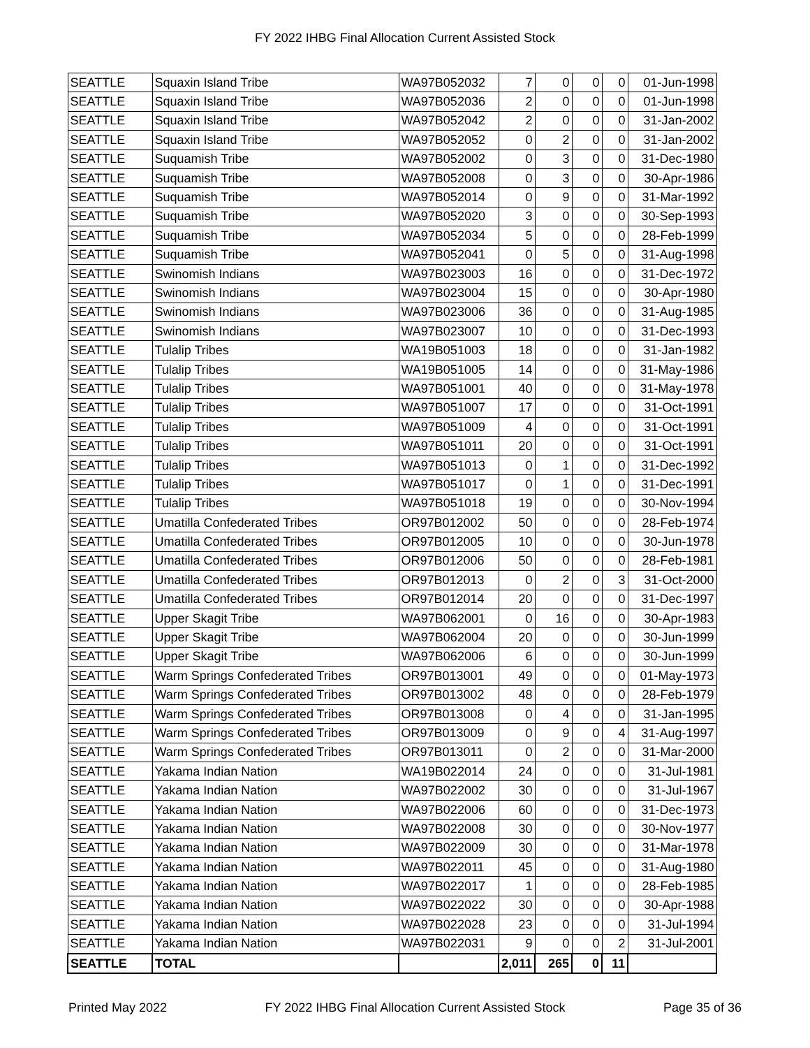FY 2022 IHBG Final Allocation Current Assisted Stock
| SEATTLE | Squaxin Island Tribe | WA97B052032 | 7 | 0 | 0 | 0 | 01-Jun-1998 |
| SEATTLE | Squaxin Island Tribe | WA97B052036 | 2 | 0 | 0 | 0 | 01-Jun-1998 |
| SEATTLE | Squaxin Island Tribe | WA97B052042 | 2 | 0 | 0 | 0 | 31-Jan-2002 |
| SEATTLE | Squaxin Island Tribe | WA97B052052 | 0 | 2 | 0 | 0 | 31-Jan-2002 |
| SEATTLE | Suquamish Tribe | WA97B052002 | 0 | 3 | 0 | 0 | 31-Dec-1980 |
| SEATTLE | Suquamish Tribe | WA97B052008 | 0 | 3 | 0 | 0 | 30-Apr-1986 |
| SEATTLE | Suquamish Tribe | WA97B052014 | 0 | 9 | 0 | 0 | 31-Mar-1992 |
| SEATTLE | Suquamish Tribe | WA97B052020 | 3 | 0 | 0 | 0 | 30-Sep-1993 |
| SEATTLE | Suquamish Tribe | WA97B052034 | 5 | 0 | 0 | 0 | 28-Feb-1999 |
| SEATTLE | Suquamish Tribe | WA97B052041 | 0 | 5 | 0 | 0 | 31-Aug-1998 |
| SEATTLE | Swinomish Indians | WA97B023003 | 16 | 0 | 0 | 0 | 31-Dec-1972 |
| SEATTLE | Swinomish Indians | WA97B023004 | 15 | 0 | 0 | 0 | 30-Apr-1980 |
| SEATTLE | Swinomish Indians | WA97B023006 | 36 | 0 | 0 | 0 | 31-Aug-1985 |
| SEATTLE | Swinomish Indians | WA97B023007 | 10 | 0 | 0 | 0 | 31-Dec-1993 |
| SEATTLE | Tulalip Tribes | WA19B051003 | 18 | 0 | 0 | 0 | 31-Jan-1982 |
| SEATTLE | Tulalip Tribes | WA19B051005 | 14 | 0 | 0 | 0 | 31-May-1986 |
| SEATTLE | Tulalip Tribes | WA97B051001 | 40 | 0 | 0 | 0 | 31-May-1978 |
| SEATTLE | Tulalip Tribes | WA97B051007 | 17 | 0 | 0 | 0 | 31-Oct-1991 |
| SEATTLE | Tulalip Tribes | WA97B051009 | 4 | 0 | 0 | 0 | 31-Oct-1991 |
| SEATTLE | Tulalip Tribes | WA97B051011 | 20 | 0 | 0 | 0 | 31-Oct-1991 |
| SEATTLE | Tulalip Tribes | WA97B051013 | 0 | 1 | 0 | 0 | 31-Dec-1992 |
| SEATTLE | Tulalip Tribes | WA97B051017 | 0 | 1 | 0 | 0 | 31-Dec-1991 |
| SEATTLE | Tulalip Tribes | WA97B051018 | 19 | 0 | 0 | 0 | 30-Nov-1994 |
| SEATTLE | Umatilla Confederated Tribes | OR97B012002 | 50 | 0 | 0 | 0 | 28-Feb-1974 |
| SEATTLE | Umatilla Confederated Tribes | OR97B012005 | 10 | 0 | 0 | 0 | 30-Jun-1978 |
| SEATTLE | Umatilla Confederated Tribes | OR97B012006 | 50 | 0 | 0 | 0 | 28-Feb-1981 |
| SEATTLE | Umatilla Confederated Tribes | OR97B012013 | 0 | 2 | 0 | 3 | 31-Oct-2000 |
| SEATTLE | Umatilla Confederated Tribes | OR97B012014 | 20 | 0 | 0 | 0 | 31-Dec-1997 |
| SEATTLE | Upper Skagit Tribe | WA97B062001 | 0 | 16 | 0 | 0 | 30-Apr-1983 |
| SEATTLE | Upper Skagit Tribe | WA97B062004 | 20 | 0 | 0 | 0 | 30-Jun-1999 |
| SEATTLE | Upper Skagit Tribe | WA97B062006 | 6 | 0 | 0 | 0 | 30-Jun-1999 |
| SEATTLE | Warm Springs Confederated Tribes | OR97B013001 | 49 | 0 | 0 | 0 | 01-May-1973 |
| SEATTLE | Warm Springs Confederated Tribes | OR97B013002 | 48 | 0 | 0 | 0 | 28-Feb-1979 |
| SEATTLE | Warm Springs Confederated Tribes | OR97B013008 | 0 | 4 | 0 | 0 | 31-Jan-1995 |
| SEATTLE | Warm Springs Confederated Tribes | OR97B013009 | 0 | 9 | 0 | 4 | 31-Aug-1997 |
| SEATTLE | Warm Springs Confederated Tribes | OR97B013011 | 0 | 2 | 0 | 0 | 31-Mar-2000 |
| SEATTLE | Yakama Indian Nation | WA19B022014 | 24 | 0 | 0 | 0 | 31-Jul-1981 |
| SEATTLE | Yakama Indian Nation | WA97B022002 | 30 | 0 | 0 | 0 | 31-Jul-1967 |
| SEATTLE | Yakama Indian Nation | WA97B022006 | 60 | 0 | 0 | 0 | 31-Dec-1973 |
| SEATTLE | Yakama Indian Nation | WA97B022008 | 30 | 0 | 0 | 0 | 30-Nov-1977 |
| SEATTLE | Yakama Indian Nation | WA97B022009 | 30 | 0 | 0 | 0 | 31-Mar-1978 |
| SEATTLE | Yakama Indian Nation | WA97B022011 | 45 | 0 | 0 | 0 | 31-Aug-1980 |
| SEATTLE | Yakama Indian Nation | WA97B022017 | 1 | 0 | 0 | 0 | 28-Feb-1985 |
| SEATTLE | Yakama Indian Nation | WA97B022022 | 30 | 0 | 0 | 0 | 30-Apr-1988 |
| SEATTLE | Yakama Indian Nation | WA97B022028 | 23 | 0 | 0 | 0 | 31-Jul-1994 |
| SEATTLE | Yakama Indian Nation | WA97B022031 | 9 | 0 | 0 | 2 | 31-Jul-2001 |
| SEATTLE | TOTAL | | 2,011 | 265 | 0 | 11 | |
Printed May 2022 FY 2022 IHBG Final Allocation Current Assisted Stock Page 35 of 36